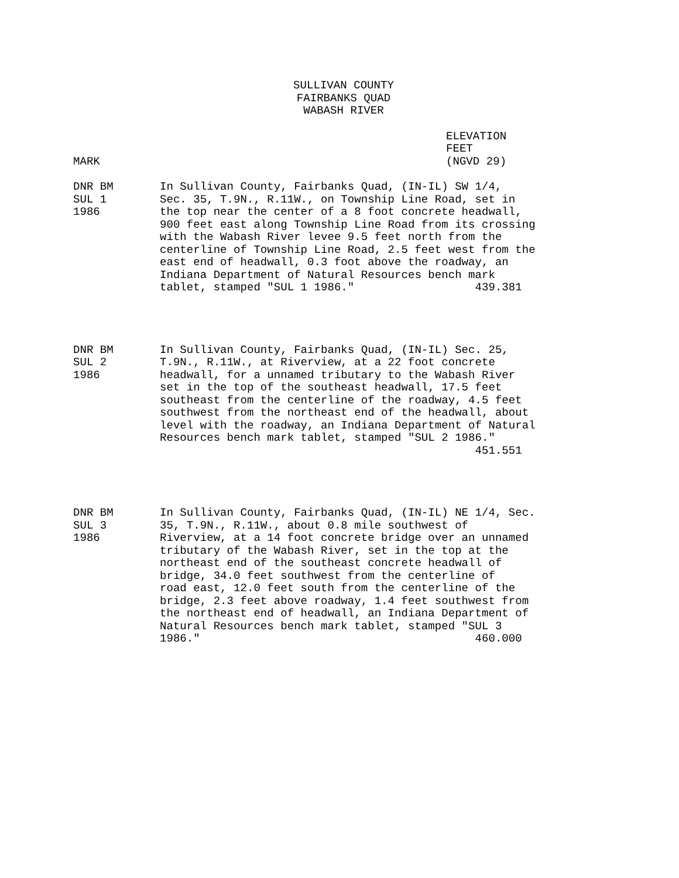SULLIVAN COUNTY
FAIRBANKS QUAD
WABASH RIVER
MARK ELEVATION FEET (NGVD 29)
DNR BM SUL 1 1986
In Sullivan County, Fairbanks Quad, (IN-IL) SW 1/4, Sec. 35, T.9N., R.11W., on Township Line Road, set in the top near the center of a 8 foot concrete headwall, 900 feet east along Township Line Road from its crossing with the Wabash River levee 9.5 feet north from the centerline of Township Line Road, 2.5 feet west from the east end of headwall, 0.3 foot above the roadway, an Indiana Department of Natural Resources bench mark tablet, stamped "SUL 1 1986." 439.381
DNR BM SUL 2 1986
In Sullivan County, Fairbanks Quad, (IN-IL) Sec. 25, T.9N., R.11W., at Riverview, at a 22 foot concrete headwall, for a unnamed tributary to the Wabash River set in the top of the southeast headwall, 17.5 feet southeast from the centerline of the roadway, 4.5 feet southwest from the northeast end of the headwall, about level with the roadway, an Indiana Department of Natural Resources bench mark tablet, stamped "SUL 2 1986." 451.551
DNR BM SUL 3 1986
In Sullivan County, Fairbanks Quad, (IN-IL) NE 1/4, Sec. 35, T.9N., R.11W., about 0.8 mile southwest of Riverview, at a 14 foot concrete bridge over an unnamed tributary of the Wabash River, set in the top at the northeast end of the southeast concrete headwall of bridge, 34.0 feet southwest from the centerline of road east, 12.0 feet south from the centerline of the bridge, 2.3 feet above roadway, 1.4 feet southwest from the northeast end of headwall, an Indiana Department of Natural Resources bench mark tablet, stamped "SUL 3 1986." 460.000